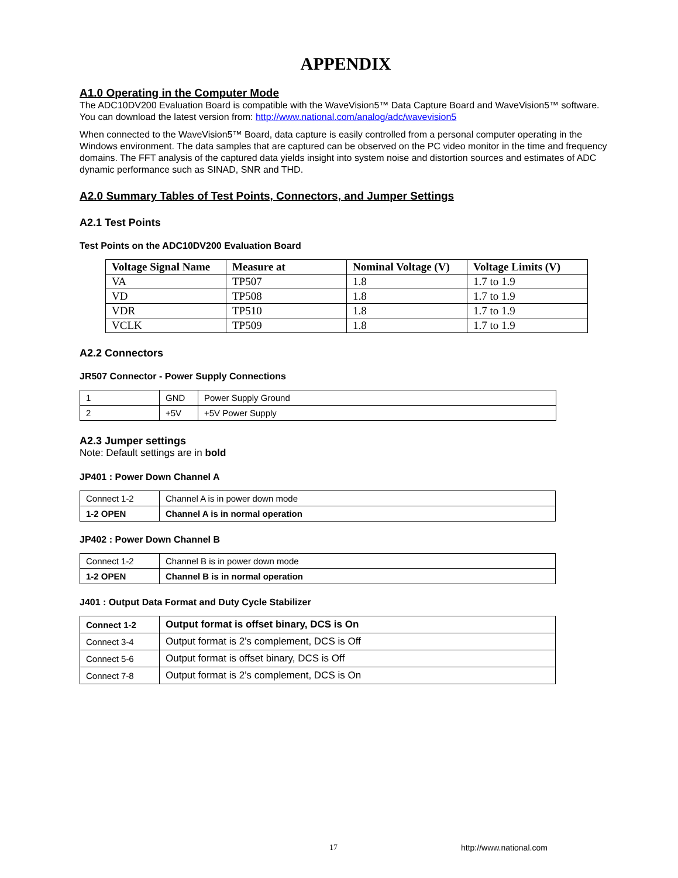APPENDIX
A1.0 Operating in the Computer Mode
The ADC10DV200 Evaluation Board is compatible with the WaveVision5™ Data Capture Board and WaveVision5™ software. You can download the latest version from: http://www.national.com/analog/adc/wavevision5
When connected to the WaveVision5™ Board, data capture is easily controlled from a personal computer operating in the Windows environment. The data samples that are captured can be observed on the PC video monitor in the time and frequency domains. The FFT analysis of the captured data yields insight into system noise and distortion sources and estimates of ADC dynamic performance such as SINAD, SNR and THD.
A2.0 Summary Tables of Test Points, Connectors, and Jumper Settings
A2.1 Test Points
Test Points on the ADC10DV200 Evaluation Board
| Voltage Signal Name | Measure at | Nominal Voltage (V) | Voltage Limits (V) |
| --- | --- | --- | --- |
| VA | TP507 | 1.8 | 1.7 to 1.9 |
| VD | TP508 | 1.8 | 1.7 to 1.9 |
| VDR | TP510 | 1.8 | 1.7 to 1.9 |
| VCLK | TP509 | 1.8 | 1.7 to 1.9 |
A2.2 Connectors
JR507 Connector - Power Supply Connections
| 1 | GND | Power Supply Ground |
| 2 | +5V | +5V Power Supply |
A2.3 Jumper settings
Note: Default settings are in bold
JP401 : Power Down Channel A
| Connect 1-2 | Channel A is in power down mode |
| 1-2 OPEN | Channel A is in normal operation |
JP402 : Power Down Channel B
| Connect 1-2 | Channel B is in power down mode |
| 1-2 OPEN | Channel B is in normal operation |
J401 : Output Data Format and Duty Cycle Stabilizer
| Connect 1-2 | Output format is offset binary, DCS is On |
| Connect 3-4 | Output format is 2’s complement, DCS is Off |
| Connect 5-6 | Output format is offset binary, DCS is Off |
| Connect 7-8 | Output format is 2’s complement, DCS is On |
17 http://www.national.com